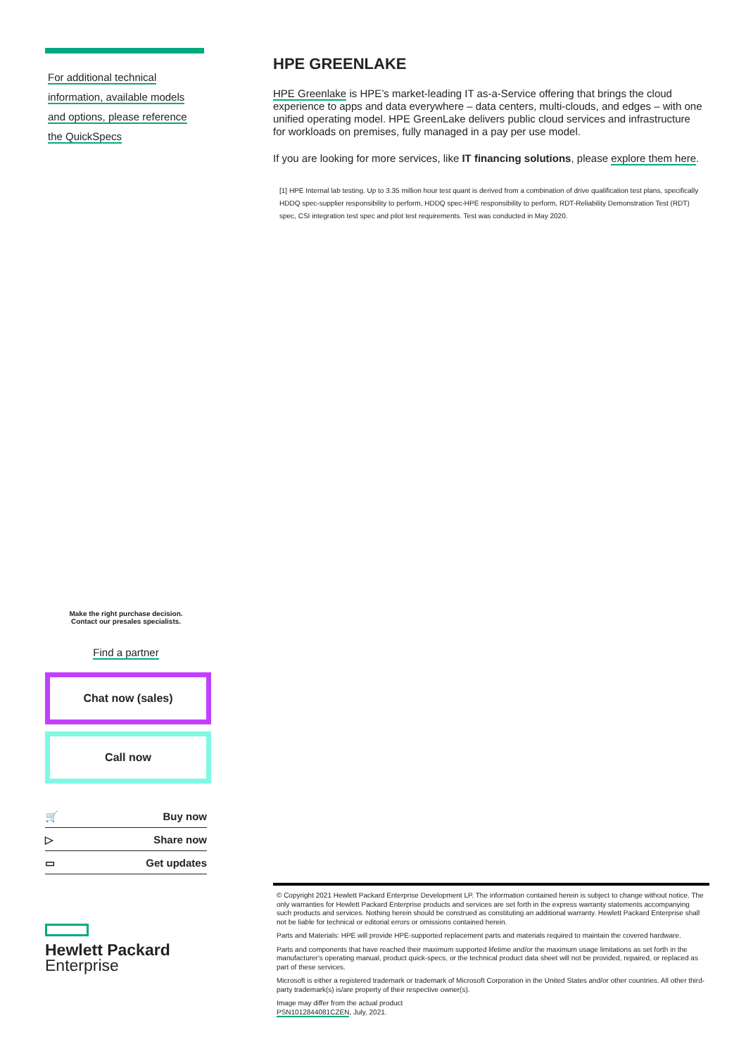For additional technical
information, available models
and options, please reference
the QuickSpecs
Make the right purchase decision.
Contact our presales specialists.
Find a partner
Chat now (sales)
Call now
🛒 Buy now
▷ Share now
▭ Get updates
Hewlett Packard
Enterprise
HPE GREENLAKE
HPE Greenlake is HPE’s market-leading IT as-a-Service offering that brings the cloud experience to apps and data everywhere – data centers, multi-clouds, and edges – with one unified operating model. HPE GreenLake delivers public cloud services and infrastructure for workloads on premises, fully managed in a pay per use model.
If you are looking for more services, like IT financing solutions, please explore them here.
[1] HPE Internal lab testing. Up to 3.35 million hour test quant is derived from a combination of drive qualification test plans, specifically HDDQ spec-supplier responsibility to perform, HDDQ spec-HPE responsibility to perform, RDT-Reliability Demonstration Test (RDT) spec, CSI integration test spec and pilot test requirements. Test was conducted in May 2020.
© Copyright 2021 Hewlett Packard Enterprise Development LP. The information contained herein is subject to change without notice. The only warranties for Hewlett Packard Enterprise products and services are set forth in the express warranty statements accompanying such products and services. Nothing herein should be construed as constituting an additional warranty. Hewlett Packard Enterprise shall not be liable for technical or editorial errors or omissions contained herein.
Parts and Materials: HPE will provide HPE-supported replacement parts and materials required to maintain the covered hardware.
Parts and components that have reached their maximum supported lifetime and/or the maximum usage limitations as set forth in the manufacturer's operating manual, product quick-specs, or the technical product data sheet will not be provided, repaired, or replaced as part of these services.
Microsoft is either a registered trademark or trademark of Microsoft Corporation in the United States and/or other countries. All other third-party trademark(s) is/are property of their respective owner(s).
Image may differ from the actual product
PSN1012844081CZEN, July, 2021.